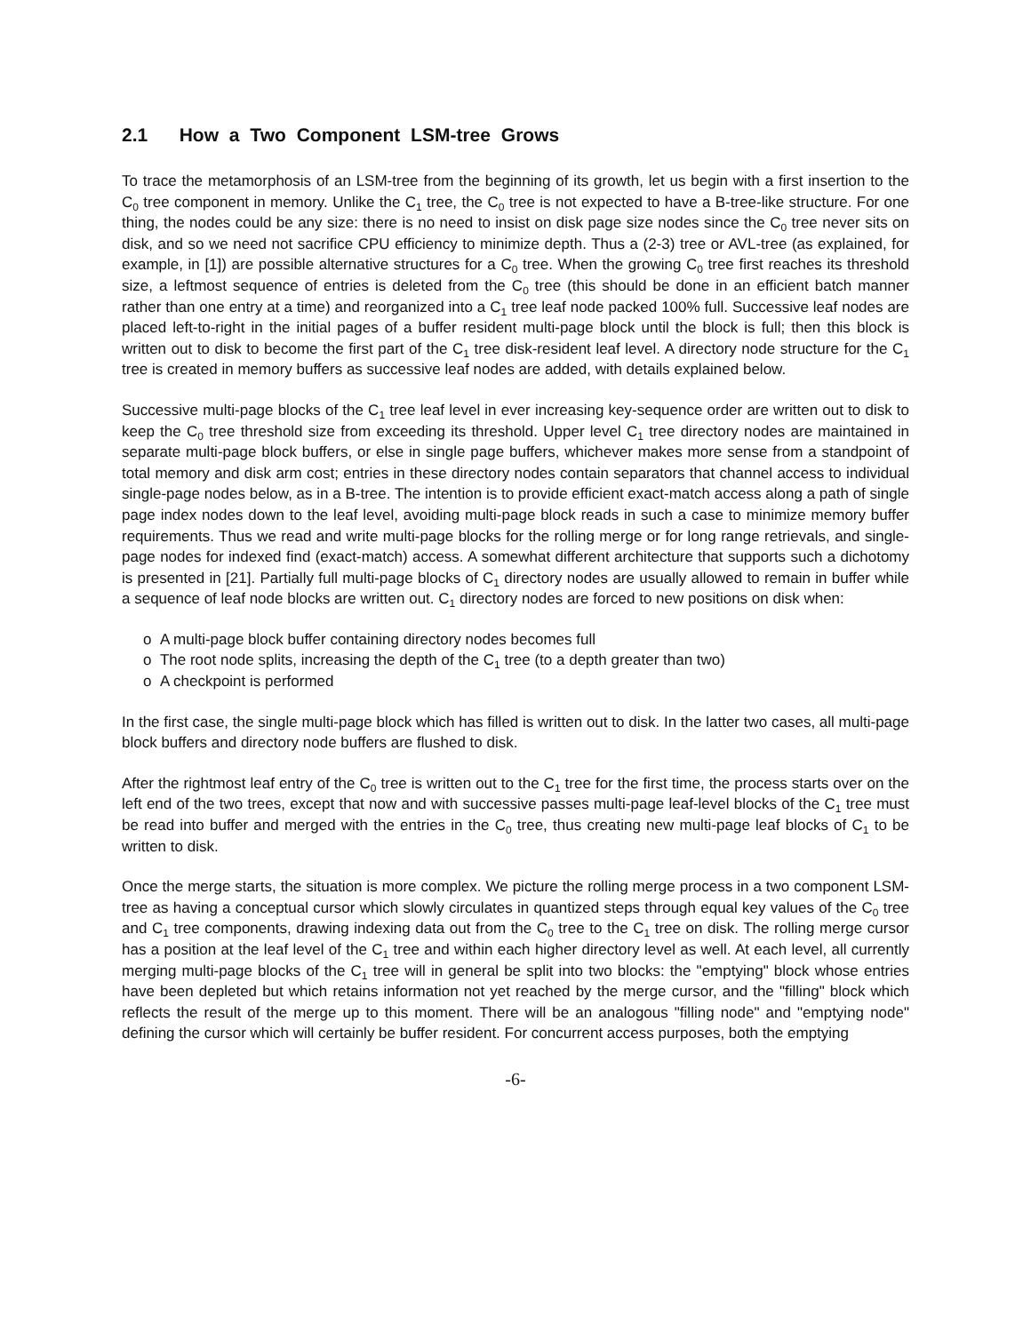2.1 How a Two Component LSM-tree Grows
To trace the metamorphosis of an LSM-tree from the beginning of its growth, let us begin with a first insertion to the C<sub>0</sub> tree component in memory. Unlike the C<sub>1</sub> tree, the C<sub>0</sub> tree is not expected to have a B-tree-like structure. For one thing, the nodes could be any size: there is no need to insist on disk page size nodes since the C<sub>0</sub> tree never sits on disk, and so we need not sacrifice CPU efficiency to minimize depth. Thus a (2-3) tree or AVL-tree (as explained, for example, in [1]) are possible alternative structures for a C<sub>0</sub> tree. When the growing C<sub>0</sub> tree first reaches its threshold size, a leftmost sequence of entries is deleted from the C<sub>0</sub> tree (this should be done in an efficient batch manner rather than one entry at a time) and reorganized into a C<sub>1</sub> tree leaf node packed 100% full. Successive leaf nodes are placed left-to-right in the initial pages of a buffer resident multi-page block until the block is full; then this block is written out to disk to become the first part of the C<sub>1</sub> tree disk-resident leaf level. A directory node structure for the C<sub>1</sub> tree is created in memory buffers as successive leaf nodes are added, with details explained below.
Successive multi-page blocks of the C<sub>1</sub> tree leaf level in ever increasing key-sequence order are written out to disk to keep the C<sub>0</sub> tree threshold size from exceeding its threshold. Upper level C<sub>1</sub> tree directory nodes are maintained in separate multi-page block buffers, or else in single page buffers, whichever makes more sense from a standpoint of total memory and disk arm cost; entries in these directory nodes contain separators that channel access to individual single-page nodes below, as in a B-tree. The intention is to provide efficient exact-match access along a path of single page index nodes down to the leaf level, avoiding multi-page block reads in such a case to minimize memory buffer requirements. Thus we read and write multi-page blocks for the rolling merge or for long range retrievals, and single-page nodes for indexed find (exact-match) access. A somewhat different architecture that supports such a dichotomy is presented in [21]. Partially full multi-page blocks of C<sub>1</sub> directory nodes are usually allowed to remain in buffer while a sequence of leaf node blocks are written out. C<sub>1</sub> directory nodes are forced to new positions on disk when:
o A multi-page block buffer containing directory nodes becomes full
o The root node splits, increasing the depth of the C<sub>1</sub> tree (to a depth greater than two)
o A checkpoint is performed
In the first case, the single multi-page block which has filled is written out to disk. In the latter two cases, all multi-page block buffers and directory node buffers are flushed to disk.
After the rightmost leaf entry of the C<sub>0</sub> tree is written out to the C<sub>1</sub> tree for the first time, the process starts over on the left end of the two trees, except that now and with successive passes multi-page leaf-level blocks of the C<sub>1</sub> tree must be read into buffer and merged with the entries in the C<sub>0</sub> tree, thus creating new multi-page leaf blocks of C<sub>1</sub> to be written to disk.
Once the merge starts, the situation is more complex. We picture the rolling merge process in a two component LSM-tree as having a conceptual cursor which slowly circulates in quantized steps through equal key values of the C<sub>0</sub> tree and C<sub>1</sub> tree components, drawing indexing data out from the C<sub>0</sub> tree to the C<sub>1</sub> tree on disk. The rolling merge cursor has a position at the leaf level of the C<sub>1</sub> tree and within each higher directory level as well. At each level, all currently merging multi-page blocks of the C<sub>1</sub> tree will in general be split into two blocks: the "emptying" block whose entries have been depleted but which retains information not yet reached by the merge cursor, and the "filling" block which reflects the result of the merge up to this moment. There will be an analogous "filling node" and "emptying node" defining the cursor which will certainly be buffer resident. For concurrent access purposes, both the emptying
-6-